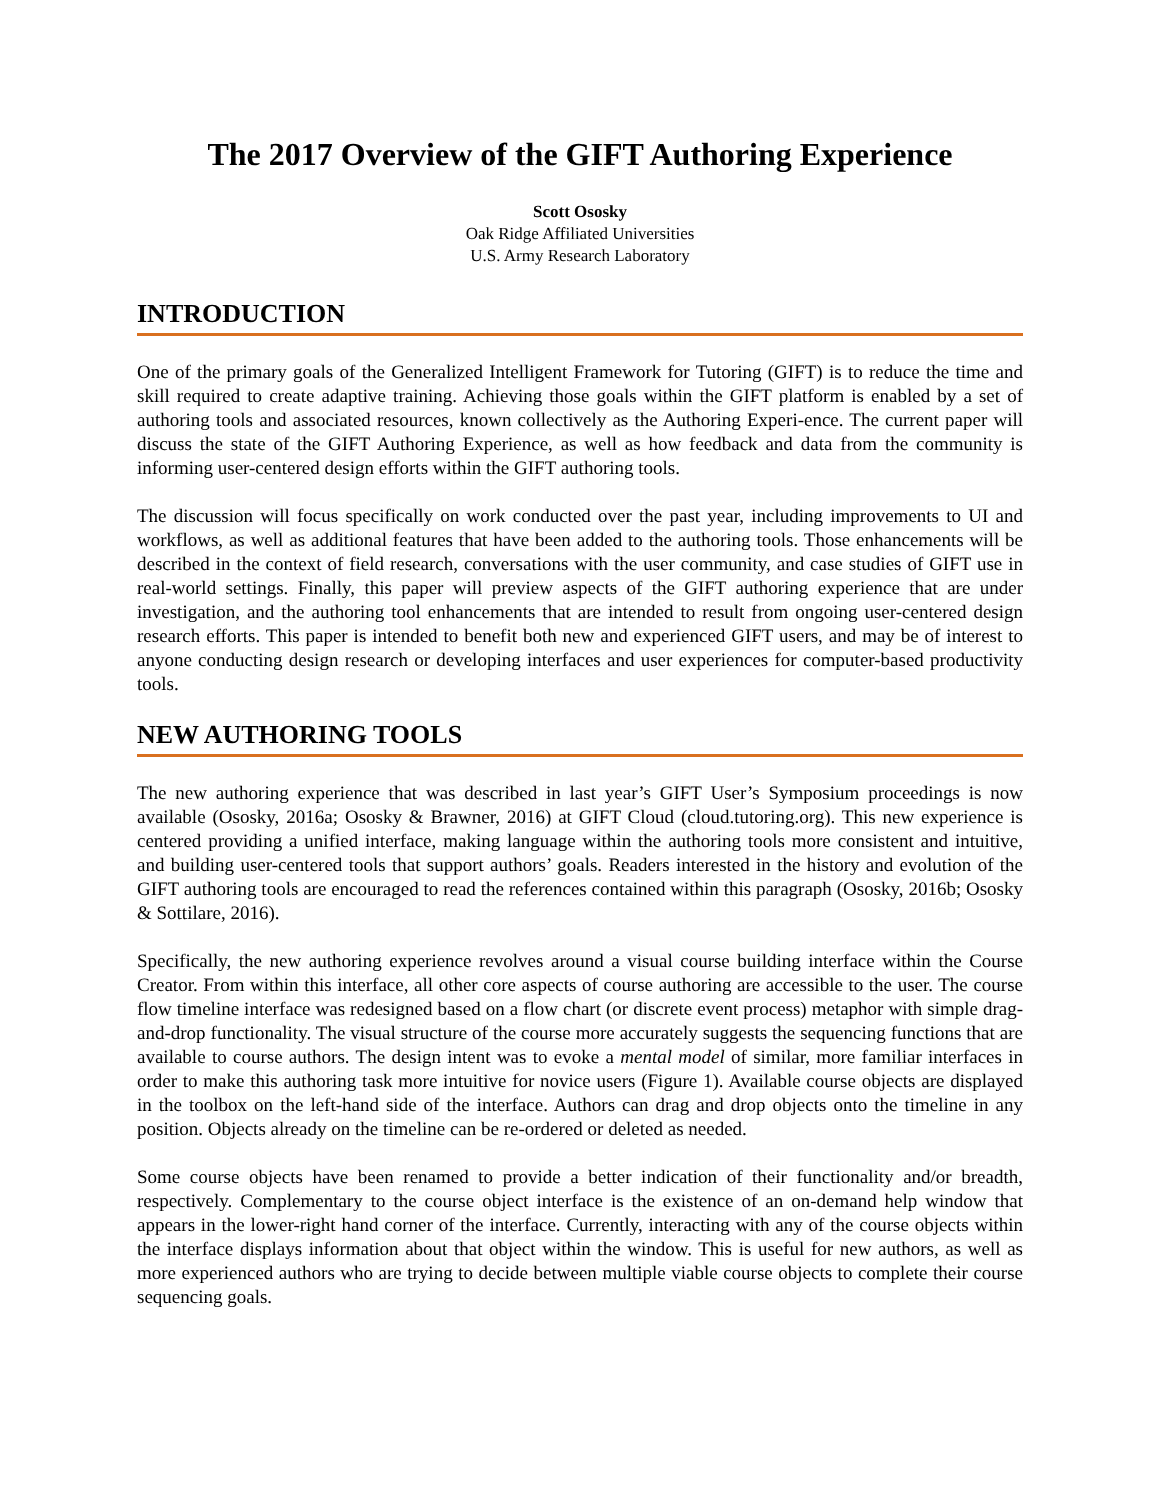The 2017 Overview of the GIFT Authoring Experience
Scott Ososky
Oak Ridge Affiliated Universities
U.S. Army Research Laboratory
INTRODUCTION
One of the primary goals of the Generalized Intelligent Framework for Tutoring (GIFT) is to reduce the time and skill required to create adaptive training. Achieving those goals within the GIFT platform is enabled by a set of authoring tools and associated resources, known collectively as the Authoring Experi-ence. The current paper will discuss the state of the GIFT Authoring Experience, as well as how feedback and data from the community is informing user-centered design efforts within the GIFT authoring tools.
The discussion will focus specifically on work conducted over the past year, including improvements to UI and workflows, as well as additional features that have been added to the authoring tools. Those enhancements will be described in the context of field research, conversations with the user community, and case studies of GIFT use in real-world settings. Finally, this paper will preview aspects of the GIFT authoring experience that are under investigation, and the authoring tool enhancements that are intended to result from ongoing user-centered design research efforts. This paper is intended to benefit both new and experienced GIFT users, and may be of interest to anyone conducting design research or developing interfaces and user experiences for computer-based productivity tools.
NEW AUTHORING TOOLS
The new authoring experience that was described in last year’s GIFT User’s Symposium proceedings is now available (Ososky, 2016a; Ososky & Brawner, 2016) at GIFT Cloud (cloud.tutoring.org). This new experience is centered providing a unified interface, making language within the authoring tools more consistent and intuitive, and building user-centered tools that support authors’ goals. Readers interested in the history and evolution of the GIFT authoring tools are encouraged to read the references contained within this paragraph (Ososky, 2016b; Ososky & Sottilare, 2016).
Specifically, the new authoring experience revolves around a visual course building interface within the Course Creator. From within this interface, all other core aspects of course authoring are accessible to the user. The course flow timeline interface was redesigned based on a flow chart (or discrete event process) metaphor with simple drag-and-drop functionality. The visual structure of the course more accurately suggests the sequencing functions that are available to course authors. The design intent was to evoke a mental model of similar, more familiar interfaces in order to make this authoring task more intuitive for novice users (Figure 1). Available course objects are displayed in the toolbox on the left-hand side of the interface. Authors can drag and drop objects onto the timeline in any position. Objects already on the timeline can be re-ordered or deleted as needed.
Some course objects have been renamed to provide a better indication of their functionality and/or breadth, respectively. Complementary to the course object interface is the existence of an on-demand help window that appears in the lower-right hand corner of the interface. Currently, interacting with any of the course objects within the interface displays information about that object within the window. This is useful for new authors, as well as more experienced authors who are trying to decide between multiple viable course objects to complete their course sequencing goals.